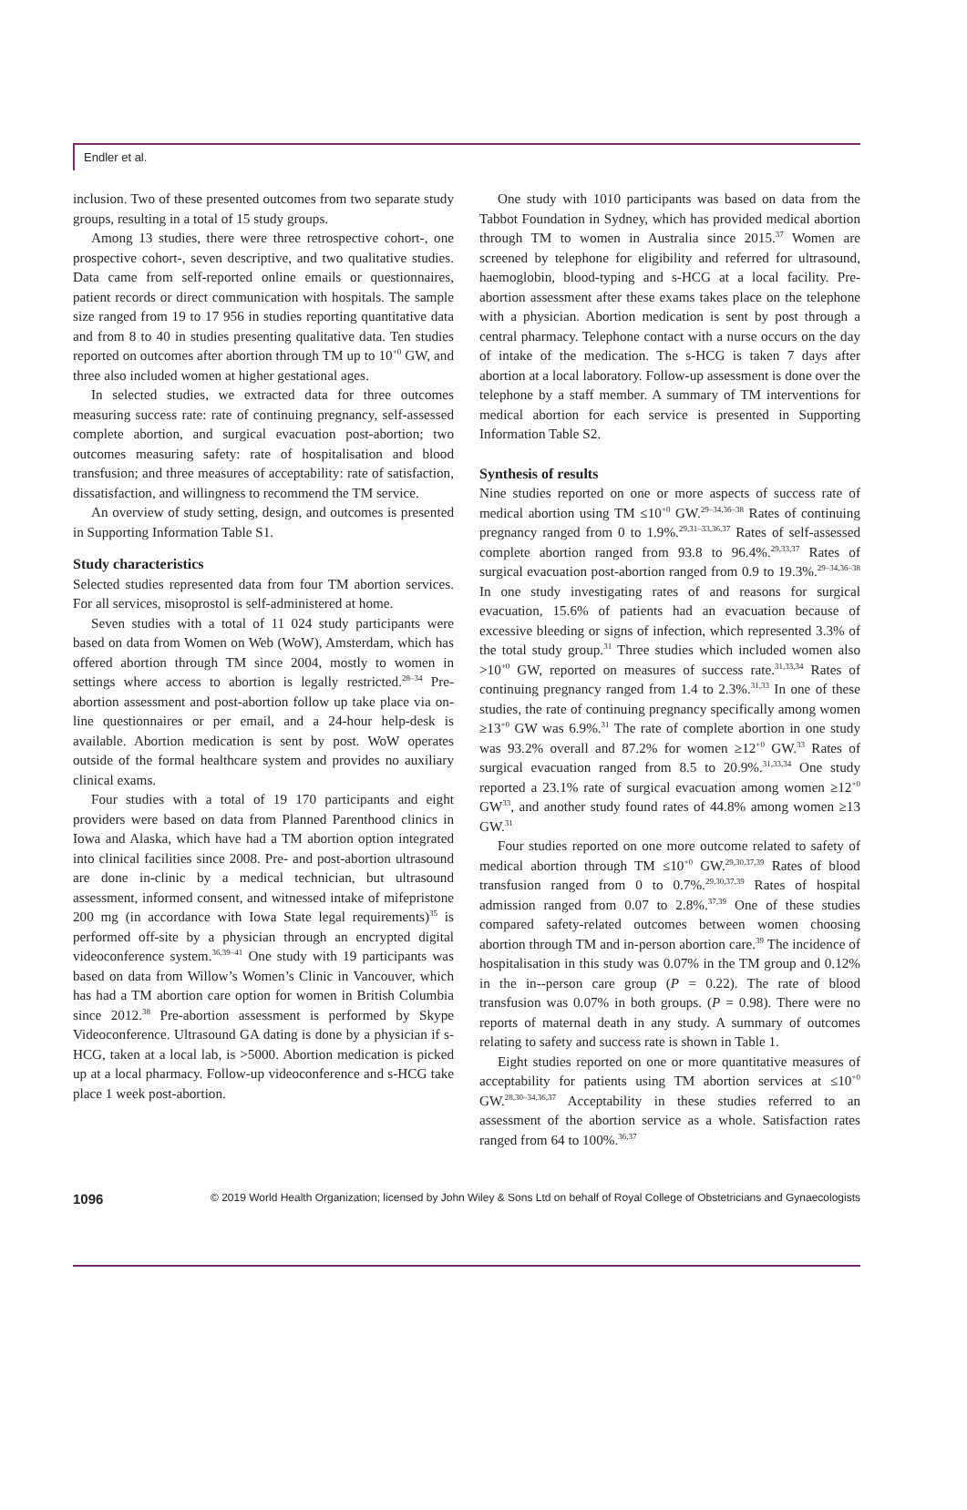Endler et al.
inclusion. Two of these presented outcomes from two separate study groups, resulting in a total of 15 study groups.
Among 13 studies, there were three retrospective cohort-, one prospective cohort-, seven descriptive, and two qualitative studies. Data came from self-reported online emails or questionnaires, patient records or direct communication with hospitals. The sample size ranged from 19 to 17 956 in studies reporting quantitative data and from 8 to 40 in studies presenting qualitative data. Ten studies reported on outcomes after abortion through TM up to 10<sup>+0</sup> GW, and three also included women at higher gestational ages.
In selected studies, we extracted data for three outcomes measuring success rate: rate of continuing pregnancy, self-assessed complete abortion, and surgical evacuation post-abortion; two outcomes measuring safety: rate of hospitalisation and blood transfusion; and three measures of acceptability: rate of satisfaction, dissatisfaction, and willingness to recommend the TM service.
An overview of study setting, design, and outcomes is presented in Supporting Information Table S1.
Study characteristics
Selected studies represented data from four TM abortion services. For all services, misoprostol is self-administered at home.
Seven studies with a total of 11 024 study participants were based on data from Women on Web (WoW), Amsterdam, which has offered abortion through TM since 2004, mostly to women in settings where access to abortion is legally restricted.<sup>28–34</sup> Pre-abortion assessment and post-abortion follow up take place via on-line questionnaires or per email, and a 24-hour help-desk is available. Abortion medication is sent by post. WoW operates outside of the formal healthcare system and provides no auxiliary clinical exams.
Four studies with a total of 19 170 participants and eight providers were based on data from Planned Parenthood clinics in Iowa and Alaska, which have had a TM abortion option integrated into clinical facilities since 2008. Pre- and post-abortion ultrasound are done in-clinic by a medical technician, but ultrasound assessment, informed consent, and witnessed intake of mifepristone 200 mg (in accordance with Iowa State legal requirements)<sup>35</sup> is performed off-site by a physician through an encrypted digital videoconference system.<sup>36,39–41</sup> One study with 19 participants was based on data from Willow’s Women’s Clinic in Vancouver, which has had a TM abortion care option for women in British Columbia since 2012.<sup>38</sup> Pre-abortion assessment is performed by Skype Videoconference. Ultrasound GA dating is done by a physician if s-HCG, taken at a local lab, is >5000. Abortion medication is picked up at a local pharmacy. Follow-up videoconference and s-HCG take place 1 week post-abortion.
One study with 1010 participants was based on data from the Tabbot Foundation in Sydney, which has provided medical abortion through TM to women in Australia since 2015.<sup>37</sup> Women are screened by telephone for eligibility and referred for ultrasound, haemoglobin, blood-typing and s-HCG at a local facility. Pre-abortion assessment after these exams takes place on the telephone with a physician. Abortion medication is sent by post through a central pharmacy. Telephone contact with a nurse occurs on the day of intake of the medication. The s-HCG is taken 7 days after abortion at a local laboratory. Follow-up assessment is done over the telephone by a staff member. A summary of TM interventions for medical abortion for each service is presented in Supporting Information Table S2.
Synthesis of results
Nine studies reported on one or more aspects of success rate of medical abortion using TM ≤10<sup>+0</sup> GW.<sup>29–34,36–38</sup> Rates of continuing pregnancy ranged from 0 to 1.9%.<sup>29,31–33,36,37</sup> Rates of self-assessed complete abortion ranged from 93.8 to 96.4%.<sup>29,33,37</sup> Rates of surgical evacuation post-abortion ranged from 0.9 to 19.3%.<sup>29–34,36–38</sup> In one study investigating rates of and reasons for surgical evacuation, 15.6% of patients had an evacuation because of excessive bleeding or signs of infection, which represented 3.3% of the total study group.<sup>31</sup> Three studies which included women also >10<sup>+0</sup> GW, reported on measures of success rate.<sup>31,33,34</sup> Rates of continuing pregnancy ranged from 1.4 to 2.3%.<sup>31,33</sup> In one of these studies, the rate of continuing pregnancy specifically among women ≥13<sup>+0</sup> GW was 6.9%.<sup>31</sup> The rate of complete abortion in one study was 93.2% overall and 87.2% for women ≥12<sup>+0</sup> GW.<sup>33</sup> Rates of surgical evacuation ranged from 8.5 to 20.9%.<sup>31,33,34</sup> One study reported a 23.1% rate of surgical evacuation among women ≥12<sup>+0</sup> GW<sup>33</sup>, and another study found rates of 44.8% among women ≥13 GW.<sup>31</sup>
Four studies reported on one more outcome related to safety of medical abortion through TM ≤10<sup>+0</sup> GW.<sup>29,30,37,39</sup> Rates of blood transfusion ranged from 0 to 0.7%.<sup>29,30,37,39</sup> Rates of hospital admission ranged from 0.07 to 2.8%.<sup>37,39</sup> One of these studies compared safety-related outcomes between women choosing abortion through TM and in-person abortion care.<sup>39</sup> The incidence of hospitalisation in this study was 0.07% in the TM group and 0.12% in the in--person care group (P = 0.22). The rate of blood transfusion was 0.07% in both groups. (P = 0.98). There were no reports of maternal death in any study. A summary of outcomes relating to safety and success rate is shown in Table 1.
Eight studies reported on one or more quantitative measures of acceptability for patients using TM abortion services at ≤10<sup>+0</sup> GW.<sup>28,30–34,36,37</sup> Acceptability in these studies referred to an assessment of the abortion service as a whole. Satisfaction rates ranged from 64 to 100%.<sup>36,37</sup>
1096 © 2019 World Health Organization; licensed by John Wiley & Sons Ltd on behalf of Royal College of Obstetricians and Gynaecologists